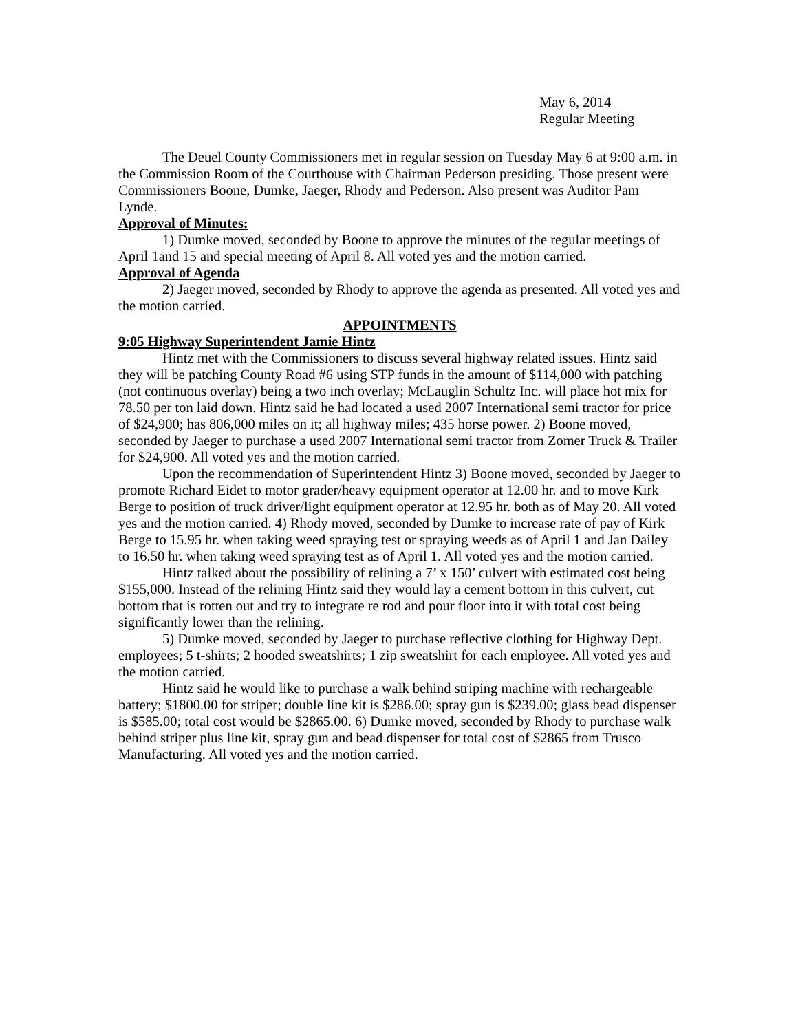May 6, 2014
Regular Meeting
The Deuel County Commissioners met in regular session on Tuesday May 6 at 9:00 a.m. in the Commission Room of the Courthouse with Chairman Pederson presiding. Those present were Commissioners Boone, Dumke, Jaeger, Rhody and Pederson. Also present was Auditor Pam Lynde.
Approval of Minutes:
1) Dumke moved, seconded by Boone to approve the minutes of the regular meetings of April 1and 15 and special meeting of April 8. All voted yes and the motion carried.
Approval of Agenda
2) Jaeger moved, seconded by Rhody to approve the agenda as presented. All voted yes and the motion carried.
APPOINTMENTS
9:05 Highway Superintendent Jamie Hintz
Hintz met with the Commissioners to discuss several highway related issues. Hintz said they will be patching County Road #6 using STP funds in the amount of $114,000 with patching (not continuous overlay) being a two inch overlay; McLauglin Schultz Inc. will place hot mix for 78.50 per ton laid down. Hintz said he had located a used 2007 International semi tractor for price of $24,900; has 806,000 miles on it; all highway miles; 435 horse power. 2) Boone moved, seconded by Jaeger to purchase a used 2007 International semi tractor from Zomer Truck & Trailer for $24,900. All voted yes and the motion carried.
Upon the recommendation of Superintendent Hintz 3) Boone moved, seconded by Jaeger to promote Richard Eidet to motor grader/heavy equipment operator at 12.00 hr. and to move Kirk Berge to position of truck driver/light equipment operator at 12.95 hr. both as of May 20. All voted yes and the motion carried. 4) Rhody moved, seconded by Dumke to increase rate of pay of Kirk Berge to 15.95 hr. when taking weed spraying test or spraying weeds as of April 1 and Jan Dailey to 16.50 hr. when taking weed spraying test as of April 1. All voted yes and the motion carried.
Hintz talked about the possibility of relining a 7’ x 150’ culvert with estimated cost being $155,000. Instead of the relining Hintz said they would lay a cement bottom in this culvert, cut bottom that is rotten out and try to integrate re rod and pour floor into it with total cost being significantly lower than the relining.
5) Dumke moved, seconded by Jaeger to purchase reflective clothing for Highway Dept. employees; 5 t-shirts; 2 hooded sweatshirts; 1 zip sweatshirt for each employee. All voted yes and the motion carried.
Hintz said he would like to purchase a walk behind striping machine with rechargeable battery; $1800.00 for striper; double line kit is $286.00; spray gun is $239.00; glass bead dispenser is $585.00; total cost would be $2865.00. 6) Dumke moved, seconded by Rhody to purchase walk behind striper plus line kit, spray gun and bead dispenser for total cost of $2865 from Trusco Manufacturing. All voted yes and the motion carried.